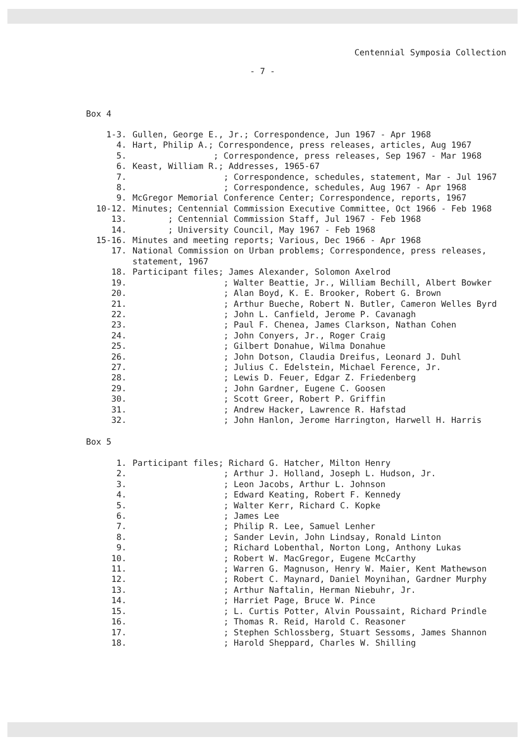Centennial Symposia Collection
- 7 -
Box 4
| 1-3. | Gullen, George E., Jr.; Correspondence, Jun 1967 - Apr 1968 |
| 4. | Hart, Philip A.; Correspondence, press releases, articles, Aug 1967 |
| 5. | ; Correspondence, press releases, Sep 1967 - Mar 1968 |
| 6. | Keast, William R.; Addresses, 1965-67 |
| 7. | ; Correspondence, schedules, statement, Mar - Jul 1967 |
| 8. | ; Correspondence, schedules, Aug 1967 - Apr 1968 |
| 9. | McGregor Memorial Conference Center; Correspondence, reports, 1967 |
| 10-12. | Minutes; Centennial Commission Executive Committee, Oct 1966 - Feb 1968 |
| 13. | ; Centennial Commission Staff, Jul 1967 - Feb 1968 |
| 14. | ; University Council, May 1967 - Feb 1968 |
| 15-16. | Minutes and meeting reports; Various, Dec 1966 - Apr 1968 |
| 17. | National Commission on Urban problems; Correspondence, press releases, statement, 1967 |
| 18. | Participant files; James Alexander, Solomon Axelrod |
| 19. | ; Walter Beattie, Jr., William Bechill, Albert Bowker |
| 20. | ; Alan Boyd, K. E. Brooker, Robert G. Brown |
| 21. | ; Arthur Bueche, Robert N. Butler, Cameron Welles Byrd |
| 22. | ; John L. Canfield, Jerome P. Cavanagh |
| 23. | ; Paul F. Chenea, James Clarkson, Nathan Cohen |
| 24. | ; John Conyers, Jr., Roger Craig |
| 25. | ; Gilbert Donahue, Wilma Donahue |
| 26. | ; John Dotson, Claudia Dreifus, Leonard J. Duhl |
| 27. | ; Julius C. Edelstein, Michael Ference, Jr. |
| 28. | ; Lewis D. Feuer, Edgar Z. Friedenberg |
| 29. | ; John Gardner, Eugene C. Goosen |
| 30. | ; Scott Greer, Robert P. Griffin |
| 31. | ; Andrew Hacker, Lawrence R. Hafstad |
| 32. | ; John Hanlon, Jerome Harrington, Harwell H. Harris |
Box 5
| 1. | Participant files; Richard G. Hatcher, Milton Henry |
| 2. | ; Arthur J. Holland, Joseph L. Hudson, Jr. |
| 3. | ; Leon Jacobs, Arthur L. Johnson |
| 4. | ; Edward Keating, Robert F. Kennedy |
| 5. | ; Walter Kerr, Richard C. Kopke |
| 6. | ; James Lee |
| 7. | ; Philip R. Lee, Samuel Lenher |
| 8. | ; Sander Levin, John Lindsay, Ronald Linton |
| 9. | ; Richard Lobenthal, Norton Long, Anthony Lukas |
| 10. | ; Robert W. MacGregor, Eugene McCarthy |
| 11. | ; Warren G. Magnuson, Henry W. Maier, Kent Mathewson |
| 12. | ; Robert C. Maynard, Daniel Moynihan, Gardner Murphy |
| 13. | ; Arthur Naftalin, Herman Niebuhr, Jr. |
| 14. | ; Harriet Page, Bruce W. Pince |
| 15. | ; L. Curtis Potter, Alvin Poussaint, Richard Prindle |
| 16. | ; Thomas R. Reid, Harold C. Reasoner |
| 17. | ; Stephen Schlossberg, Stuart Sessoms, James Shannon |
| 18. | ; Harold Sheppard, Charles W. Shilling |